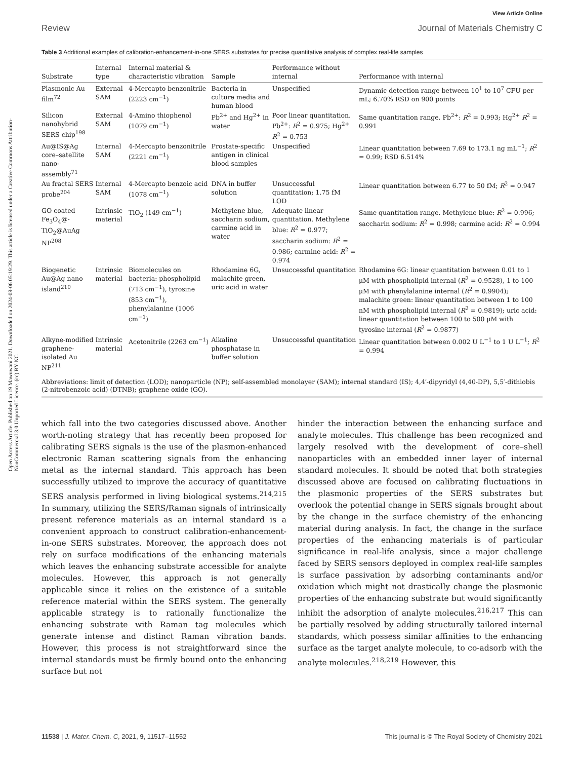View Article Online
Review Journal of Materials Chemistry C
Open Access Article. Published on 19 Mawuwani 2021. Downloaded on 2024-08-06 05:19:29. This article is licensed under a Creative Commons Attribution-NonCommercial 3.0 Unported Licence. (cc) BY-NC
Table 3 Additional examples of calibration-enhancement-in-one SERS substrates for precise quantitative analysis of complex real-life samples
| Substrate | Internal type | Internal material & characteristic vibration | Sample | Performance without internal | Performance with internal |
| --- | --- | --- | --- | --- | --- |
| Plasmonic Au film<sup>72</sup> | External SAM | 4-Mercapto benzonitrile (2223 cm<sup>−1</sup>) | Bacteria in culture media and human blood | Unspecified | Dynamic detection range between 10<sup>1</sup> to 10<sup>7</sup> CFU per mL; 6.70% RSD on 900 points |
| Silicon nanohybrid SERS chip<sup>198</sup> | External SAM | 4-Amino thiophenol (1079 cm<sup>−1</sup>) | Pb<sup>2+</sup> and Hg<sup>2+</sup> in water | Poor linear quantitation. Pb<sup>2+</sup>: R<sup>2</sup> = 0.975; Hg<sup>2+</sup> R<sup>2</sup> = 0.753 | Same quantitation range. Pb<sup>2+</sup>: R<sup>2</sup> = 0.993; Hg<sup>2+</sup> R<sup>2</sup> = 0.991 |
| Au@IS@Ag core–satellite nano-assembly<sup>71</sup> | Internal SAM | 4-Mercapto benzonitrile (2221 cm<sup>−1</sup>) | Prostate-specific antigen in clinical blood samples | Unspecified | Linear quantitation between 7.69 to 173.1 ng mL<sup>−1</sup>; R<sup>2</sup> = 0.99; RSD 6.514% |
| Au fractal SERS probe<sup>204</sup> | Internal SAM | 4-Mercapto benzoic acid (1078 cm<sup>−1</sup>) | DNA in buffer solution | Unsuccessful quantitation; 1.75 fM LOD | Linear quantitation between 6.77 to 50 fM; R<sup>2</sup> = 0.947 |
| GO coated Fe<sub>3</sub>O<sub>4</sub>@-TiO<sub>2</sub>@AuAg NP<sup>208</sup> | Intrinsic material | TiO<sub>2</sub> (149 cm<sup>−1</sup>) | Methylene blue, saccharin sodium, carmine acid in water | Adequate linear quantitation. Methylene blue: R<sup>2</sup> = 0.977; saccharin sodium: R<sup>2</sup> = 0.986; carmine acid: R<sup>2</sup> = 0.974 | Same quantitation range. Methylene blue: R<sup>2</sup> = 0.996; saccharin sodium: R<sup>2</sup> = 0.998; carmine acid: R<sup>2</sup> = 0.994 |
| Biogenetic Au@Ag nano island<sup>210</sup> | Intrinsic material | Biomolecules on bacteria: phospholipid (713 cm<sup>−1</sup>), tyrosine (853 cm<sup>−1</sup>), phenylalanine (1006 cm<sup>−1</sup>) | Rhodamine 6G, malachite green, uric acid in water | Unsuccessful quantitation | Rhodamine 6G: linear quantitation between 0.01 to 1 μM with phospholipid internal ( R<sup>2</sup> = 0.9528), 1 to 100 μM with phenylalanine internal ( R<sup>2</sup> = 0.9904); malachite green: linear quantitation between 1 to 100 nM with phospholipid internal ( R<sup>2</sup> = 0.9819); uric acid: linear quantitation between 100 to 500 μM with tyrosine internal ( R<sup>2</sup> = 0.9877) |
| Alkyne-modified graphene-isolated Au NP<sup>211</sup> | Intrinsic material | Acetonitrile (2263 cm<sup>−1</sup>) | Alkaline phosphatase in buffer solution | Unsuccessful quantitation | Linear quantitation between 0.002 U L<sup>−1</sup> to 1 U L<sup>−1</sup>; R<sup>2</sup> = 0.994 |
Abbreviations: limit of detection (LOD); nanoparticle (NP); self-assembled monolayer (SAM); internal standard (IS); 4,4′-dipyridyl (4,40-DP), 5,5′-dithiobis (2-nitrobenzoic acid) (DTNB); graphene oxide (GO).
which fall into the two categories discussed above. Another worth-noting strategy that has recently been proposed for calibrating SERS signals is the use of the plasmon-enhanced electronic Raman scattering signals from the enhancing metal as the internal standard. This approach has been successfully utilized to improve the accuracy of quantitative SERS analysis performed in living biological systems.<sup>214,215</sup> In summary, utilizing the SERS/Raman signals of intrinsically present reference materials as an internal standard is a convenient approach to construct calibration-enhancement-in-one SERS substrates. Moreover, the approach does not rely on surface modifications of the enhancing materials which leaves the enhancing substrate accessible for analyte molecules. However, this approach is not generally applicable since it relies on the existence of a suitable reference material within the SERS system. The generally applicable strategy is to rationally functionalize the enhancing substrate with Raman tag molecules which generate intense and distinct Raman vibration bands. However, this process is not straightforward since the internal standards must be firmly bound onto the enhancing surface but not
hinder the interaction between the enhancing surface and analyte molecules. This challenge has been recognized and largely resolved with the development of core–shell nanoparticles with an embedded inner layer of internal standard molecules. It should be noted that both strategies discussed above are focused on calibrating fluctuations in the plasmonic properties of the SERS substrates but overlook the potential change in SERS signals brought about by the change in the surface chemistry of the enhancing material during analysis. In fact, the change in the surface properties of the enhancing materials is of particular significance in real-life analysis, since a major challenge faced by SERS sensors deployed in complex real-life samples is surface passivation by adsorbing contaminants and/or oxidation which might not drastically change the plasmonic properties of the enhancing substrate but would significantly inhibit the adsorption of analyte molecules.<sup>216,217</sup> This can be partially resolved by adding structurally tailored internal standards, which possess similar affinities to the enhancing surface as the target analyte molecule, to co-adsorb with the analyte molecules.<sup>218,219</sup> However, this
11538 | J. Mater. Chem. C, 2021, 9, 11517–11552 This journal is © The Royal Society of Chemistry 2021